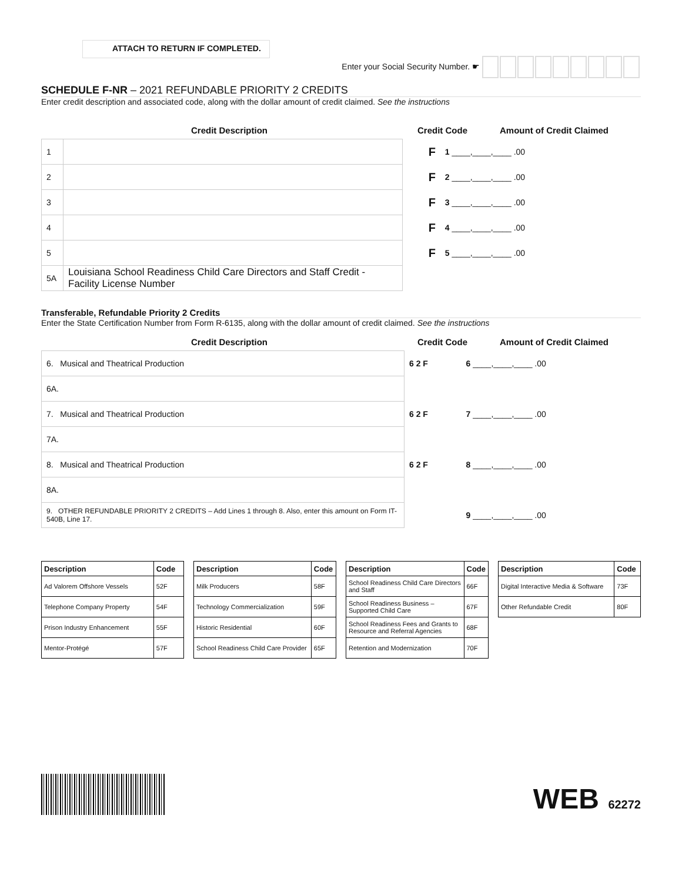ATTACH TO RETURN IF COMPLETED.
Enter your Social Security Number. ☛
SCHEDULE F-NR – 2021 REFUNDABLE PRIORITY 2 CREDITS
Enter credit description and associated code, along with the dollar amount of credit claimed. See the instructions
Credit Description Credit Code Amount of Credit Claimed
| 1 | | F | 1 ____,____,____ .00 |
| 2 | | F | 2 ____,____,____ .00 |
| 3 | | F | 3 ____,____,____ .00 |
| 4 | | F | 4 ____,____,____ .00 |
| 5 | | F | 5 ____,____,____ .00 |
| 5A | Louisiana School Readiness Child Care Directors and Staff Credit - Facility License Number | | |
Transferable, Refundable Priority 2 Credits
Enter the State Certification Number from Form R-6135, along with the dollar amount of credit claimed. See the instructions
Credit Description Credit Code Amount of Credit Claimed
| 6. Musical and Theatrical Production | 6 2 F | 6 ____,____,____ .00 |
| 6A. | | |
| 7. Musical and Theatrical Production | 6 2 F | 7 ____,____,____ .00 |
| 7A. | | |
| 8. Musical and Theatrical Production | 6 2 F | 8 ____,____,____ .00 |
| 8A. | | |
| 9. OTHER REFUNDABLE PRIORITY 2 CREDITS – Add Lines 1 through 8. Also, enter this amount on Form IT-540B, Line 17. | | 9 ____,____,____ .00 |
| Description | Code |
| --- | --- |
| Ad Valorem Offshore Vessels | 52F |
| Telephone Company Property | 54F |
| Prison Industry Enhancement | 55F |
| Mentor-Protégé | 57F |
| Description | Code |
| --- | --- |
| Milk Producers | 58F |
| Technology Commercialization | 59F |
| Historic Residential | 60F |
| School Readiness Child Care Provider | 65F |
| Description | Code |
| --- | --- |
| School Readiness Child Care Directors and Staff | 66F |
| School Readiness Business – Supported Child Care | 67F |
| School Readiness Fees and Grants to Resource and Referral Agencies | 68F |
| Retention and Modernization | 70F |
| Description | Code |
| --- | --- |
| Digital Interactive Media & Software | 73F |
| Other Refundable Credit | 80F |
WEB 62272